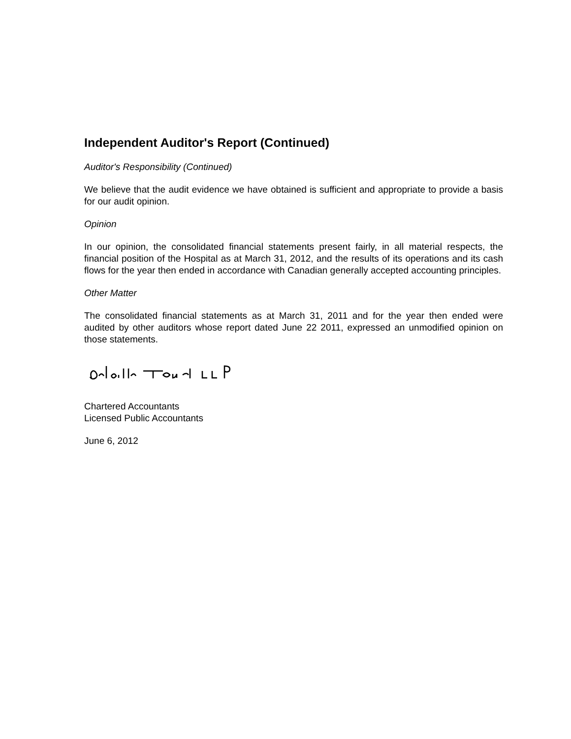Independent Auditor's Report (Continued)
Auditor's Responsibility (Continued)
We believe that the audit evidence we have obtained is sufficient and appropriate to provide a basis for our audit opinion.
Opinion
In our opinion, the consolidated financial statements present fairly, in all material respects, the financial position of the Hospital as at March 31, 2012, and the results of its operations and its cash flows for the year then ended in accordance with Canadian generally accepted accounting principles.
Other Matter
The consolidated financial statements as at March 31, 2011 and for the year then ended were audited by other auditors whose report dated June 22 2011, expressed an unmodified opinion on those statements.
Chartered Accountants
Licensed Public Accountants
June 6, 2012